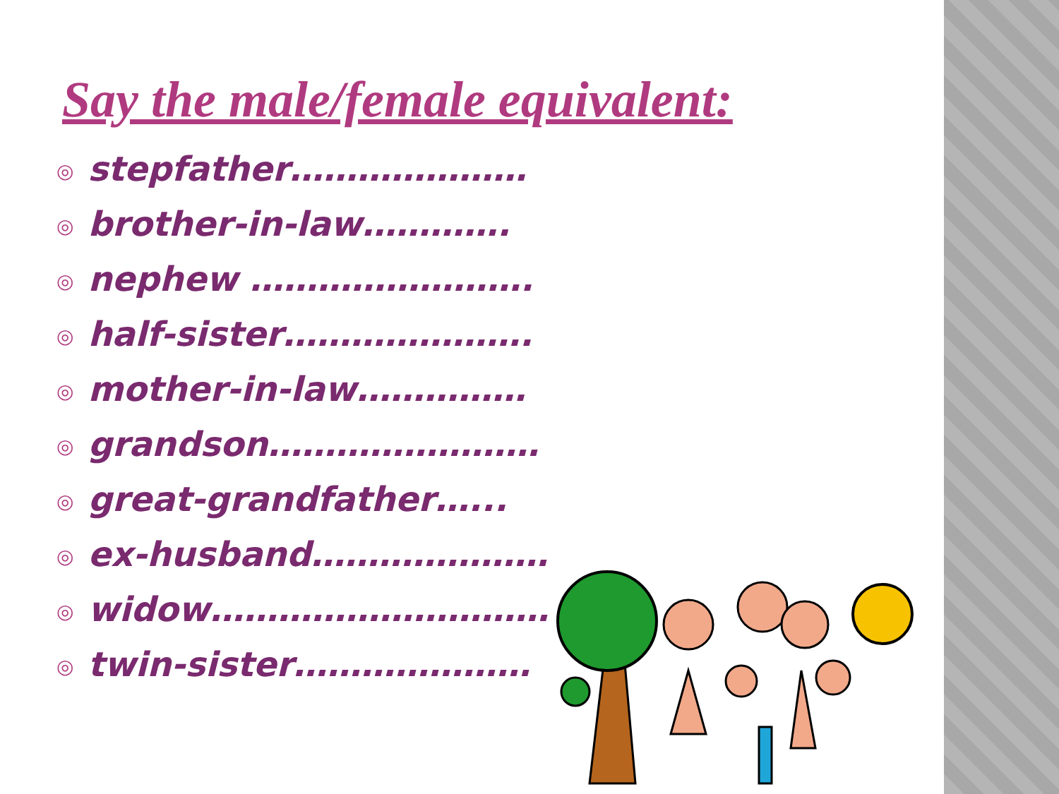Say the male/female equivalent:
◎ stepfather…………………
◎ brother-in-law………….
◎ nephew …………………….
◎ half-sister………………….
◎ mother-in-law……………
◎ grandson……………………
◎ great-grandfather…...
◎ ex-husband…………………
◎ widow…………………………
◎ twin-sister…………………